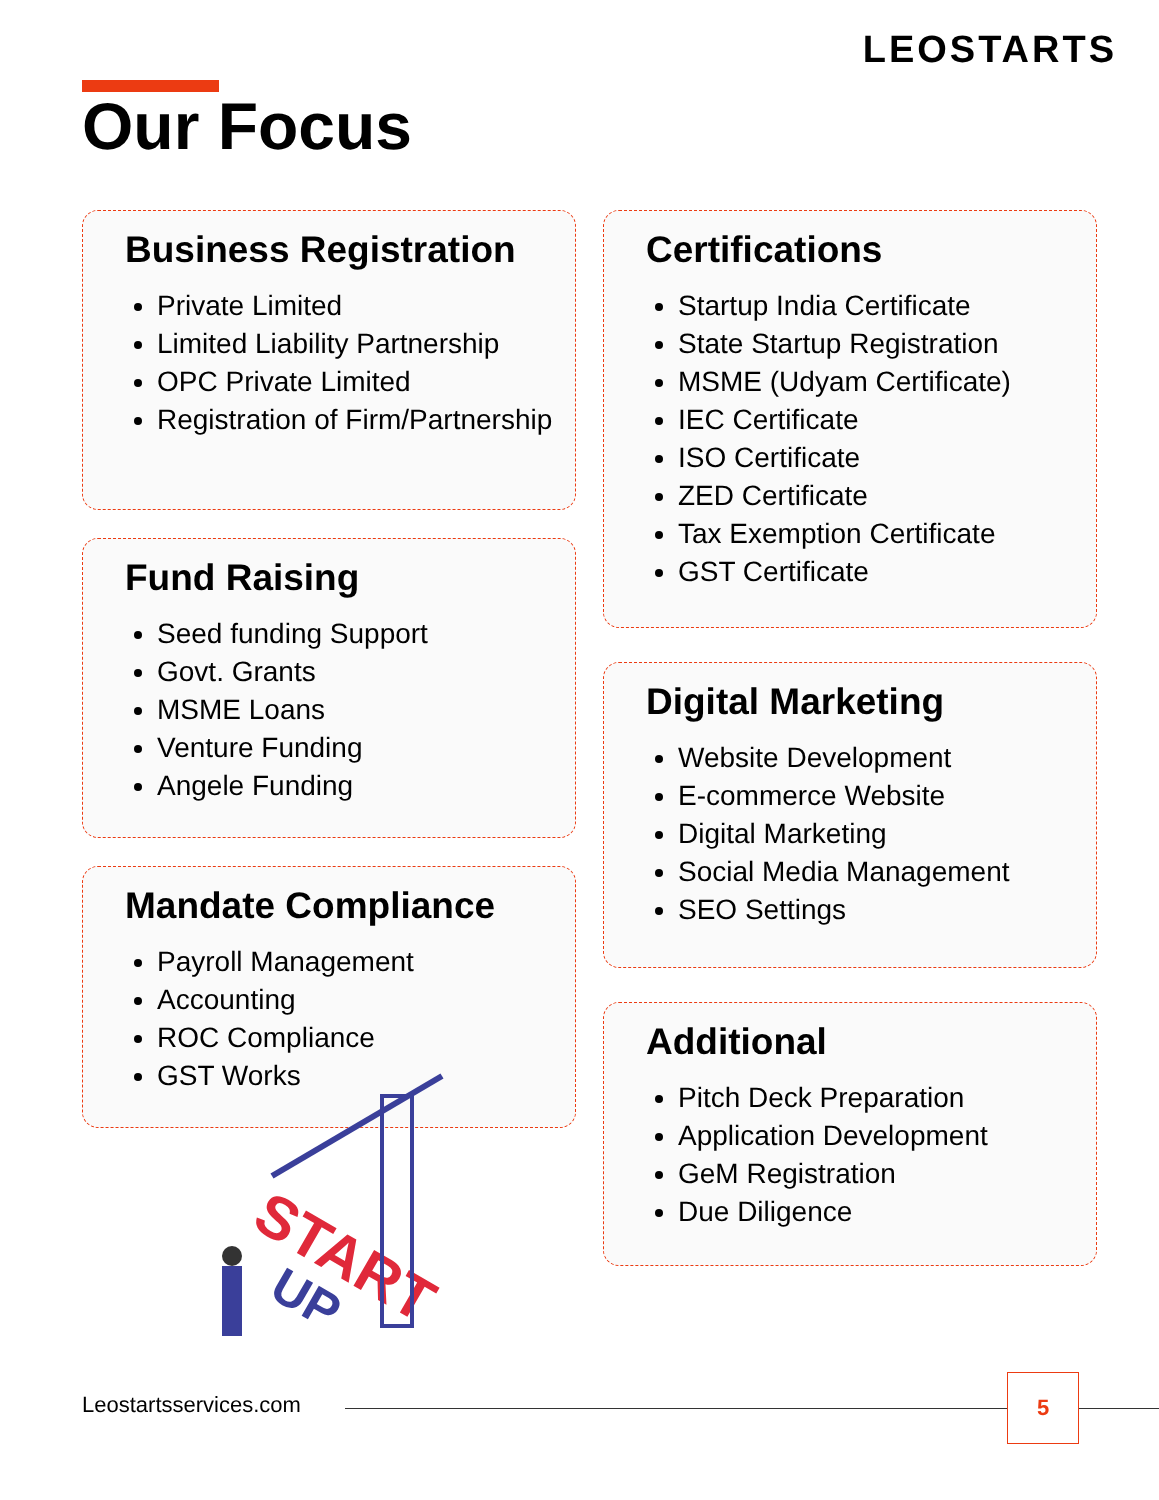LEOSTARTS
Our Focus
Business Registration
Private Limited
Limited Liability Partnership
OPC Private Limited
Registration of Firm/Partnership
Fund Raising
Seed funding Support
Govt. Grants
MSME Loans
Venture Funding
Angele Funding
Mandate Compliance
Payroll Management
Accounting
ROC Compliance
GST Works
START
UP
Certifications
Startup India Certificate
State Startup Registration
MSME (Udyam Certificate)
IEC Certificate
ISO Certificate
ZED Certificate
Tax Exemption Certificate
GST Certificate
Digital Marketing
Website Development
E-commerce Website
Digital Marketing
Social Media Management
SEO Settings
Additional
Pitch Deck Preparation
Application Development
GeM Registration
Due Diligence
Leostartsservices.com
5